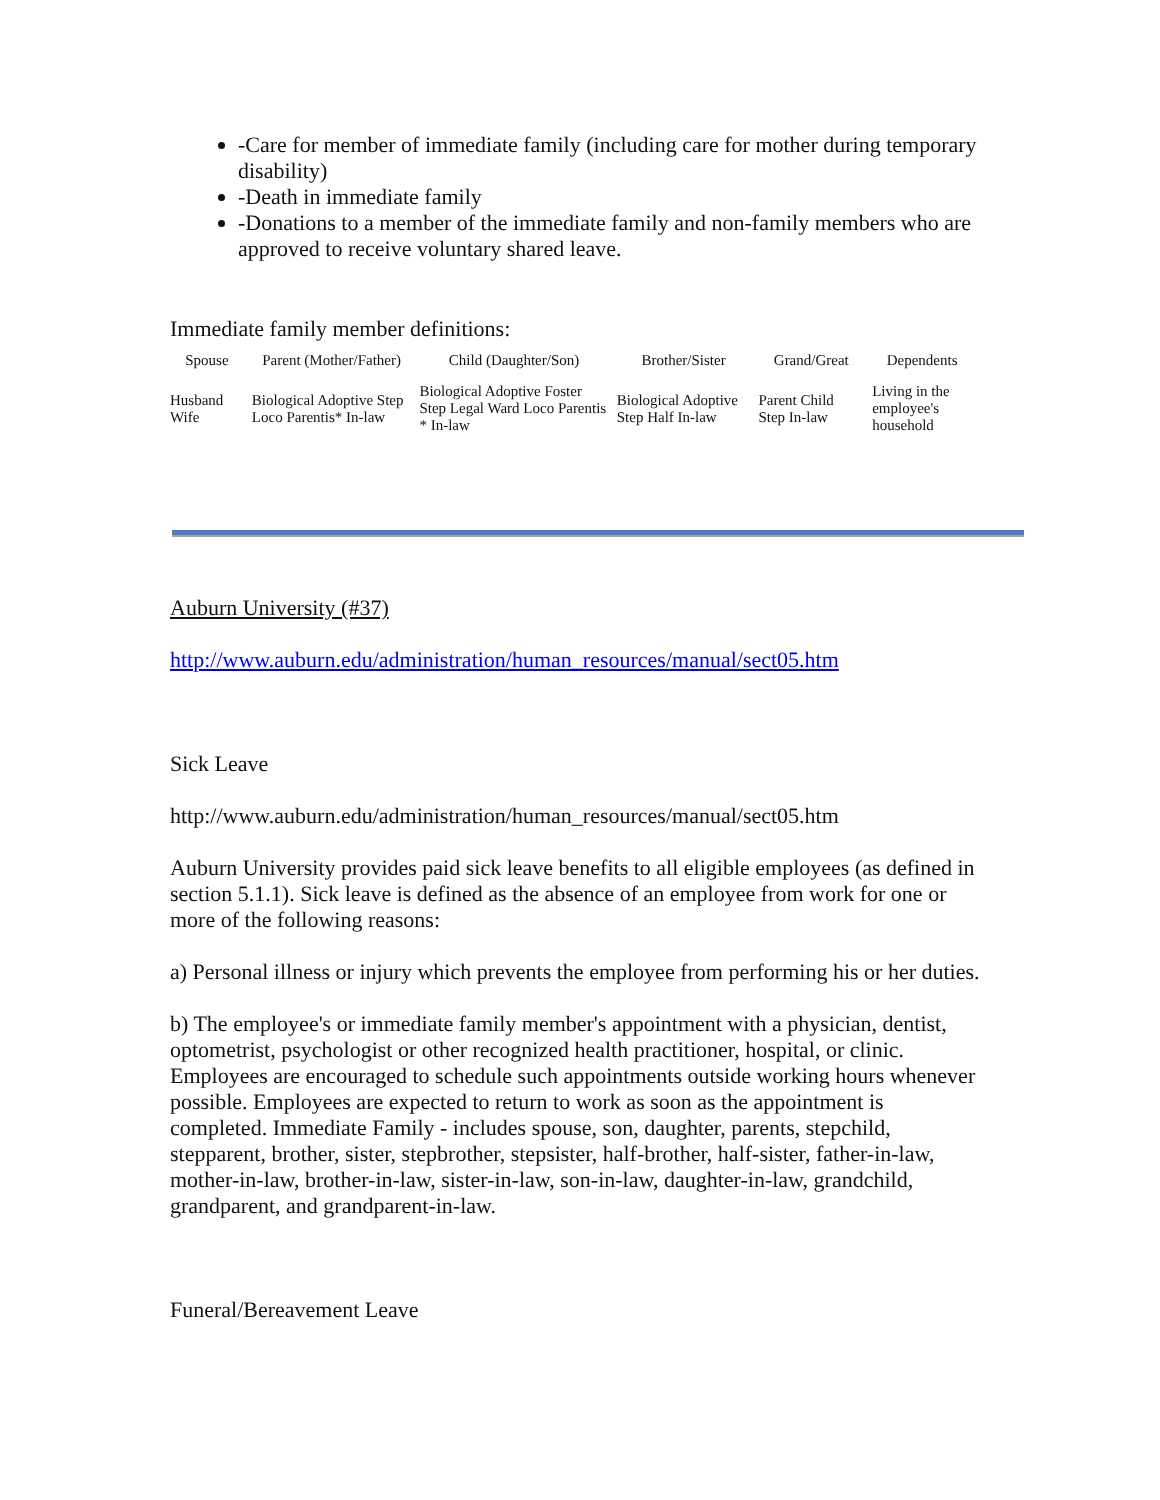-Care for member of immediate family (including care for mother during temporary disability)
-Death in immediate family
-Donations to a member of the immediate family and non-family members who are approved to receive voluntary shared leave.
Immediate family member definitions:
| Spouse | Parent (Mother/Father) | Child (Daughter/Son) | Brother/Sister | Grand/Great | Dependents |
| --- | --- | --- | --- | --- | --- |
| Husband Wife | Biological Adoptive Step Loco Parentis* In-law | Biological Adoptive Foster Step Legal Ward Loco Parentis * In-law | Biological Adoptive Step Half In-law | Parent Child Step In-law | Living in the employee's household |
Auburn University (#37)
http://www.auburn.edu/administration/human_resources/manual/sect05.htm
Sick Leave
http://www.auburn.edu/administration/human_resources/manual/sect05.htm
Auburn University provides paid sick leave benefits to all eligible employees (as defined in section 5.1.1). Sick leave is defined as the absence of an employee from work for one or more of the following reasons:
a) Personal illness or injury which prevents the employee from performing his or her duties.
b) The employee's or immediate family member's appointment with a physician, dentist, optometrist, psychologist or other recognized health practitioner, hospital, or clinic. Employees are encouraged to schedule such appointments outside working hours whenever possible. Employees are expected to return to work as soon as the appointment is completed. Immediate Family - includes spouse, son, daughter, parents, stepchild, stepparent, brother, sister, stepbrother, stepsister, half-brother, half-sister, father-in-law, mother-in-law, brother-in-law, sister-in-law, son-in-law, daughter-in-law, grandchild, grandparent, and grandparent-in-law.
Funeral/Bereavement Leave